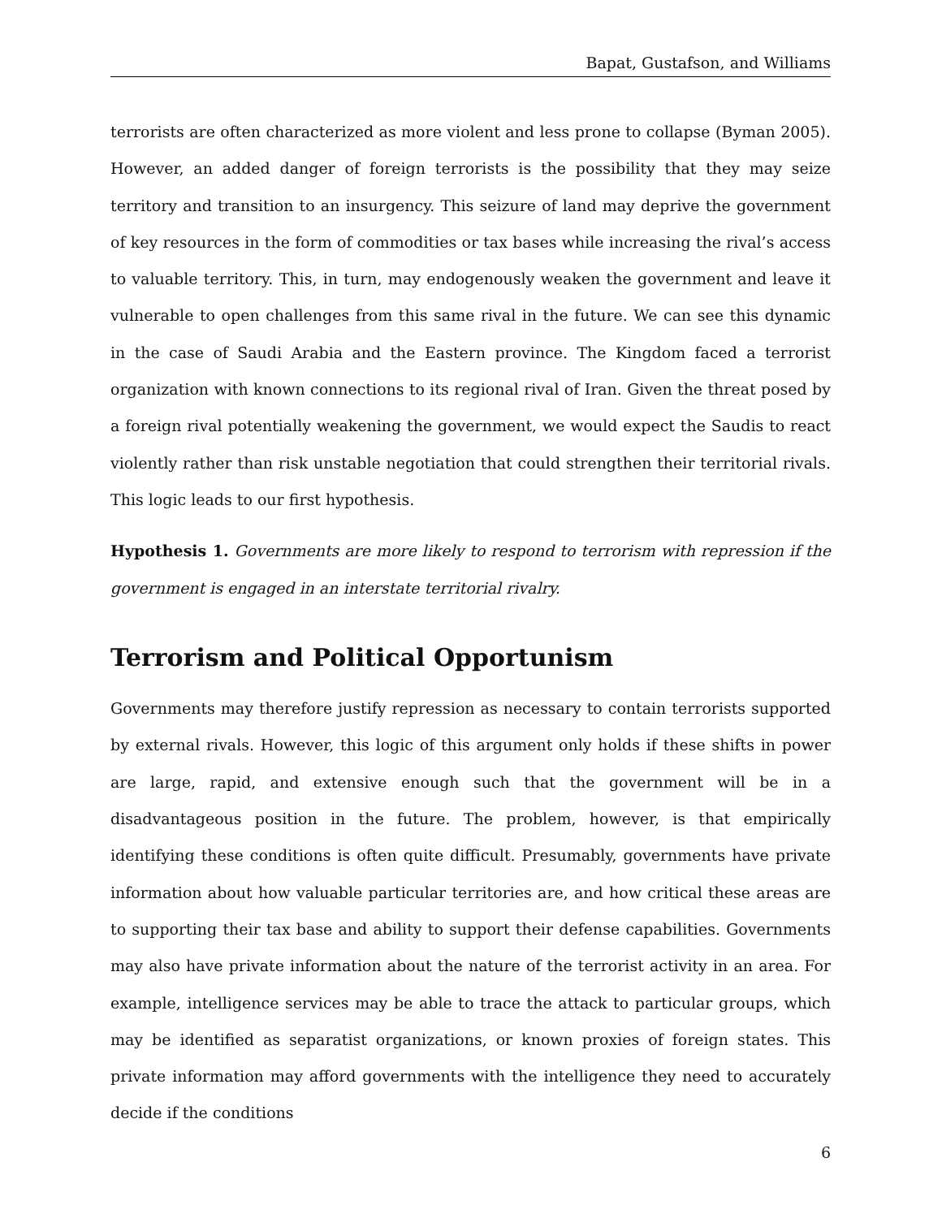Bapat, Gustafson, and Williams
terrorists are often characterized as more violent and less prone to collapse (Byman 2005). However, an added danger of foreign terrorists is the possibility that they may seize territory and transition to an insurgency. This seizure of land may deprive the government of key resources in the form of commodities or tax bases while increasing the rival’s access to valuable territory. This, in turn, may endogenously weaken the government and leave it vulnerable to open challenges from this same rival in the future. We can see this dynamic in the case of Saudi Arabia and the Eastern province. The Kingdom faced a terrorist organization with known connections to its regional rival of Iran. Given the threat posed by a foreign rival potentially weakening the government, we would expect the Saudis to react violently rather than risk unstable negotiation that could strengthen their territorial rivals. This logic leads to our first hypothesis.
Hypothesis 1. Governments are more likely to respond to terrorism with repression if the government is engaged in an interstate territorial rivalry.
Terrorism and Political Opportunism
Governments may therefore justify repression as necessary to contain terrorists supported by external rivals. However, this logic of this argument only holds if these shifts in power are large, rapid, and extensive enough such that the government will be in a disadvantageous position in the future. The problem, however, is that empirically identifying these conditions is often quite difficult. Presumably, governments have private information about how valuable particular territories are, and how critical these areas are to supporting their tax base and ability to support their defense capabilities. Governments may also have private information about the nature of the terrorist activity in an area. For example, intelligence services may be able to trace the attack to particular groups, which may be identified as separatist organizations, or known proxies of foreign states. This private information may afford governments with the intelligence they need to accurately decide if the conditions
6